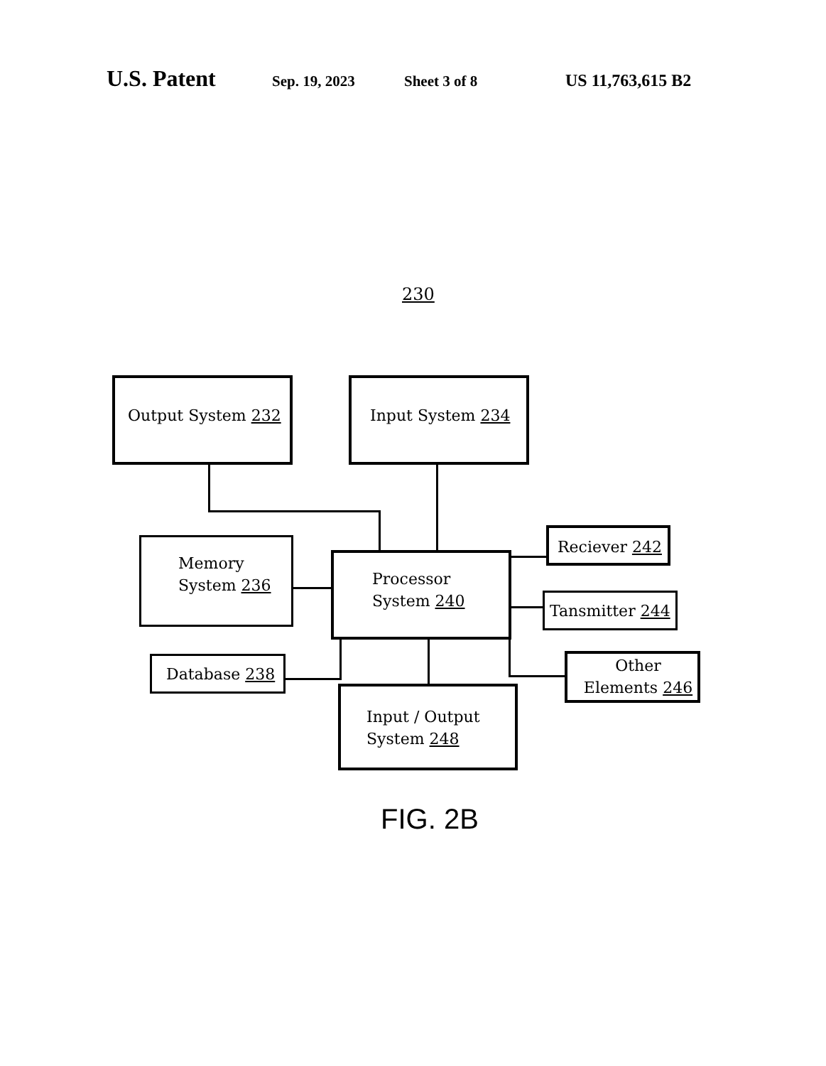U.S. Patent Sep. 19, 2023 Sheet 3 of 8 US 11,763,615 B2
230
Output System 232 Input System 234
Memory
System 236
Processor
System 240
Reciever 242
Tansmitter 244
Database 238
Other
Elements 246
Input / Output
System 248
FIG. 2B